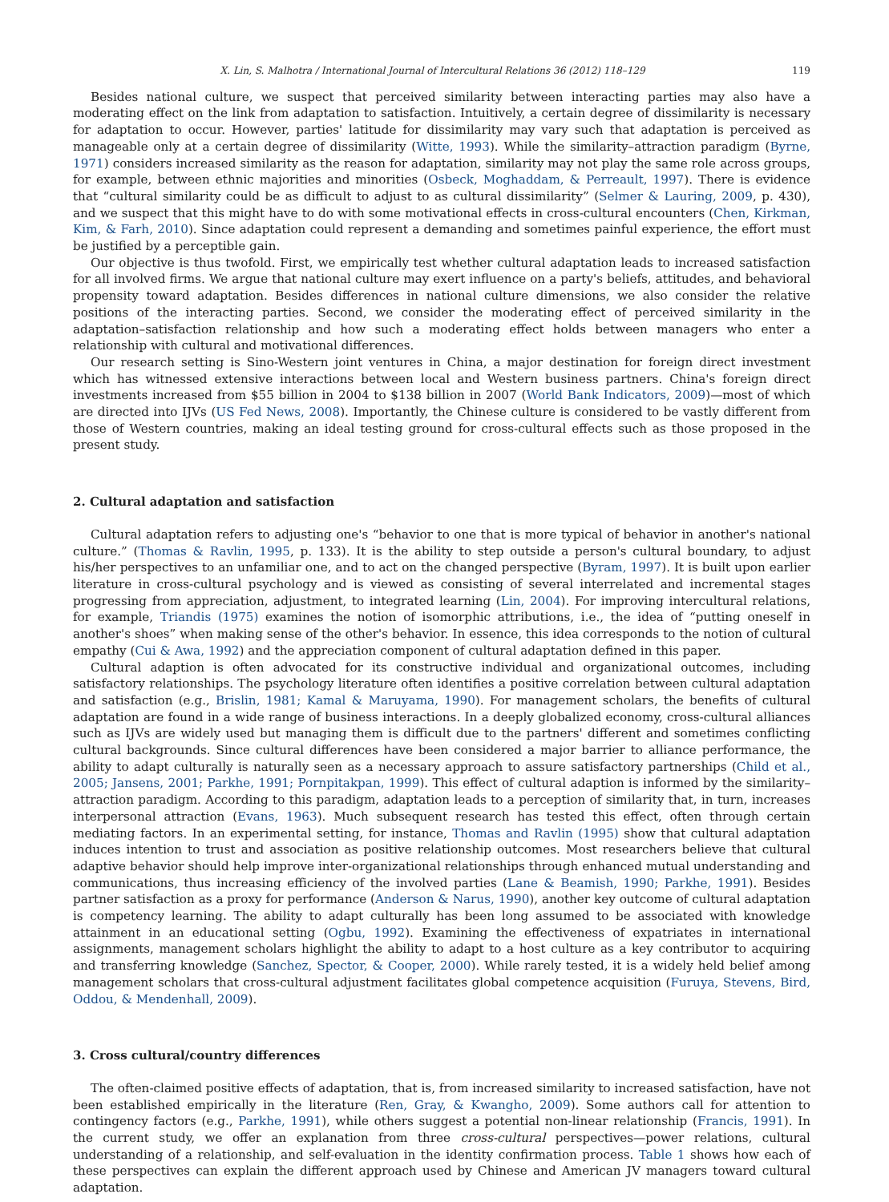X. Lin, S. Malhotra / International Journal of Intercultural Relations 36 (2012) 118–129 119
Besides national culture, we suspect that perceived similarity between interacting parties may also have a moderating effect on the link from adaptation to satisfaction. Intuitively, a certain degree of dissimilarity is necessary for adaptation to occur. However, parties' latitude for dissimilarity may vary such that adaptation is perceived as manageable only at a certain degree of dissimilarity (Witte, 1993). While the similarity–attraction paradigm (Byrne, 1971) considers increased similarity as the reason for adaptation, similarity may not play the same role across groups, for example, between ethnic majorities and minorities (Osbeck, Moghaddam, & Perreault, 1997). There is evidence that “cultural similarity could be as difficult to adjust to as cultural dissimilarity” (Selmer & Lauring, 2009, p. 430), and we suspect that this might have to do with some motivational effects in cross-cultural encounters (Chen, Kirkman, Kim, & Farh, 2010). Since adaptation could represent a demanding and sometimes painful experience, the effort must be justified by a perceptible gain.
Our objective is thus twofold. First, we empirically test whether cultural adaptation leads to increased satisfaction for all involved firms. We argue that national culture may exert influence on a party's beliefs, attitudes, and behavioral propensity toward adaptation. Besides differences in national culture dimensions, we also consider the relative positions of the interacting parties. Second, we consider the moderating effect of perceived similarity in the adaptation–satisfaction relationship and how such a moderating effect holds between managers who enter a relationship with cultural and motivational differences.
Our research setting is Sino-Western joint ventures in China, a major destination for foreign direct investment which has witnessed extensive interactions between local and Western business partners. China's foreign direct investments increased from $55 billion in 2004 to $138 billion in 2007 (World Bank Indicators, 2009)—most of which are directed into IJVs (US Fed News, 2008). Importantly, the Chinese culture is considered to be vastly different from those of Western countries, making an ideal testing ground for cross-cultural effects such as those proposed in the present study.
2. Cultural adaptation and satisfaction
Cultural adaptation refers to adjusting one's “behavior to one that is more typical of behavior in another's national culture.” (Thomas & Ravlin, 1995, p. 133). It is the ability to step outside a person's cultural boundary, to adjust his/her perspectives to an unfamiliar one, and to act on the changed perspective (Byram, 1997). It is built upon earlier literature in cross-cultural psychology and is viewed as consisting of several interrelated and incremental stages progressing from appreciation, adjustment, to integrated learning (Lin, 2004). For improving intercultural relations, for example, Triandis (1975) examines the notion of isomorphic attributions, i.e., the idea of “putting oneself in another's shoes” when making sense of the other's behavior. In essence, this idea corresponds to the notion of cultural empathy (Cui & Awa, 1992) and the appreciation component of cultural adaptation defined in this paper.
Cultural adaption is often advocated for its constructive individual and organizational outcomes, including satisfactory relationships. The psychology literature often identifies a positive correlation between cultural adaptation and satisfaction (e.g., Brislin, 1981; Kamal & Maruyama, 1990). For management scholars, the benefits of cultural adaptation are found in a wide range of business interactions. In a deeply globalized economy, cross-cultural alliances such as IJVs are widely used but managing them is difficult due to the partners' different and sometimes conflicting cultural backgrounds. Since cultural differences have been considered a major barrier to alliance performance, the ability to adapt culturally is naturally seen as a necessary approach to assure satisfactory partnerships (Child et al., 2005; Jansens, 2001; Parkhe, 1991; Pornpitakpan, 1999). This effect of cultural adaption is informed by the similarity–attraction paradigm. According to this paradigm, adaptation leads to a perception of similarity that, in turn, increases interpersonal attraction (Evans, 1963). Much subsequent research has tested this effect, often through certain mediating factors. In an experimental setting, for instance, Thomas and Ravlin (1995) show that cultural adaptation induces intention to trust and association as positive relationship outcomes. Most researchers believe that cultural adaptive behavior should help improve inter-organizational relationships through enhanced mutual understanding and communications, thus increasing efficiency of the involved parties (Lane & Beamish, 1990; Parkhe, 1991). Besides partner satisfaction as a proxy for performance (Anderson & Narus, 1990), another key outcome of cultural adaptation is competency learning. The ability to adapt culturally has been long assumed to be associated with knowledge attainment in an educational setting (Ogbu, 1992). Examining the effectiveness of expatriates in international assignments, management scholars highlight the ability to adapt to a host culture as a key contributor to acquiring and transferring knowledge (Sanchez, Spector, & Cooper, 2000). While rarely tested, it is a widely held belief among management scholars that cross-cultural adjustment facilitates global competence acquisition (Furuya, Stevens, Bird, Oddou, & Mendenhall, 2009).
3. Cross cultural/country differences
The often-claimed positive effects of adaptation, that is, from increased similarity to increased satisfaction, have not been established empirically in the literature (Ren, Gray, & Kwangho, 2009). Some authors call for attention to contingency factors (e.g., Parkhe, 1991), while others suggest a potential non-linear relationship (Francis, 1991). In the current study, we offer an explanation from three cross-cultural perspectives—power relations, cultural understanding of a relationship, and self-evaluation in the identity confirmation process. Table 1 shows how each of these perspectives can explain the different approach used by Chinese and American JV managers toward cultural adaptation.